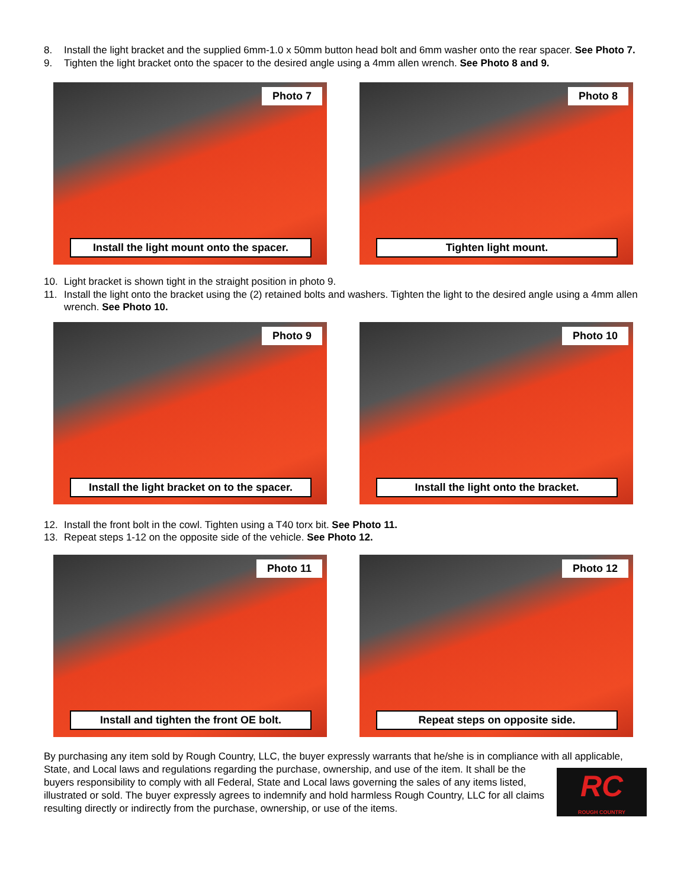8. Install the light bracket and the supplied 6mm-1.0 x 50mm button head bolt and 6mm washer onto the rear spacer. See Photo 7.
9. Tighten the light bracket onto the spacer to the desired angle using a 4mm allen wrench. See Photo 8 and 9.
Photo 7
Install the light mount onto the spacer.
Photo 8
Tighten light mount.
10. Light bracket is shown tight in the straight position in photo 9.
11. Install the light onto the bracket using the (2) retained bolts and washers. Tighten the light to the desired angle using a 4mm allen wrench. See Photo 10.
Photo 9
Install the light bracket on to the spacer.
Photo 10
Install the light onto the bracket.
12. Install the front bolt in the cowl. Tighten using a T40 torx bit. See Photo 11.
13. Repeat steps 1-12 on the opposite side of the vehicle. See Photo 12.
Photo 11
Install and tighten the front OE bolt.
Photo 12
Repeat steps on opposite side.
By purchasing any item sold by Rough Country, LLC, the buyer expressly warrants that he/she is in compliance with all applicable, State, and Local laws and regulations regarding the purchase, ownership, and use of the item. It shall be the
RC
ROUGH COUNTRY
buyers responsibility to comply with all Federal, State and Local laws governing the sales of any items listed, illustrated or sold. The buyer expressly agrees to indemnify and hold harmless Rough Country, LLC for all claims resulting directly or indirectly from the purchase, ownership, or use of the items.